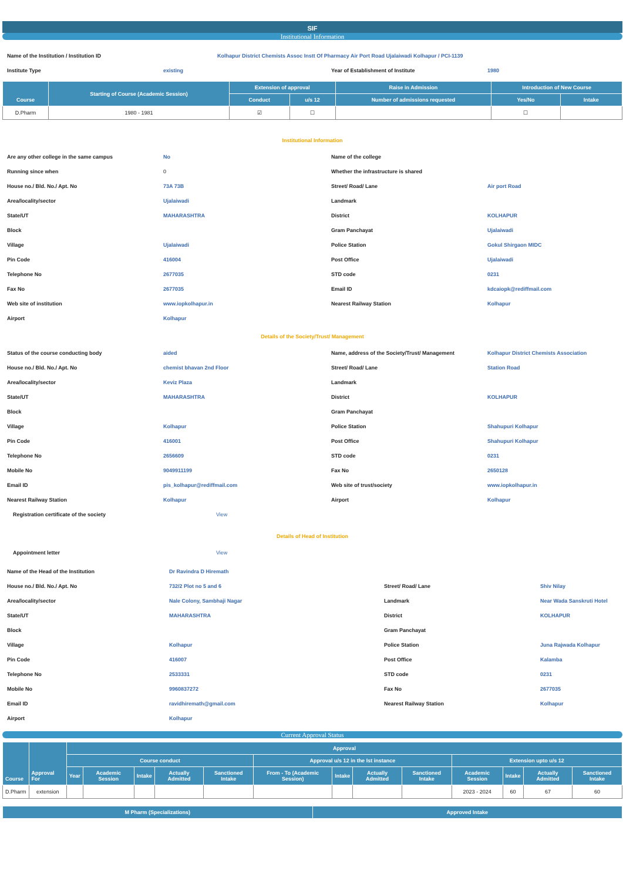SIF
Institutional Information
| Name of the Institution / Institution ID | Kolhapur District Chemists Assoc Instt Of Pharmacy Air Port Road Ujalaiwadi Kolhapur / PCI-1139 | | |
| Institute Type | existing | Year of Establishment of Institute | 1980 |
| Course | Starting of Course (Academic Session) | Extension of approval | | Raise in Admission | Introduction of New Course | |
| --- | --- | --- | --- | --- | --- | --- |
| | | Conduct | u/s 12 | Number of admissions requested | Yes/No | Intake |
| D.Pharm | 1980 - 1981 | ☑ | ☐ | | ☐ | |
Institutional Information
| Are any other college in the same campus | No | Name of the college | |
| Running since when | 0 | Whether the infrastructure is shared | |
| House no./ Bld. No./ Apt. No | 73A 73B | Street/ Road/ Lane | Air port Road |
| Area/locality/sector | Ujalaiwadi | Landmark | |
| State/UT | MAHARASHTRA | District | KOLHAPUR |
| Block | | Gram Panchayat | Ujalaiwadi |
| Village | Ujalaiwadi | Police Station | Gokul Shirgaon MIDC |
| Pin Code | 416004 | Post Office | Ujalaiwadi |
| Telephone No | 2677035 | STD code | 0231 |
| Fax No | 2677035 | Email ID | kdcaiopk@rediffmail.com |
| Web site of institution | www.iopkolhapur.in | Nearest Railway Station | Kolhapur |
| Airport | Kolhapur | | |
Details of the Society/Trust/ Management
| Status of the course conducting body | aided | Name, address of the Society/Trust/ Management | Kolhapur District Chemists Association |
| House no./ Bld. No./ Apt. No | chemist bhavan 2nd Floor | Street/ Road/ Lane | Station Road |
| Area/locality/sector | Keviz Plaza | Landmark | |
| State/UT | MAHARASHTRA | District | KOLHAPUR |
| Block | | Gram Panchayat | |
| Village | Kolhapur | Police Station | Shahupuri Kolhapur |
| Pin Code | 416001 | Post Office | Shahupuri Kolhapur |
| Telephone No | 2656609 | STD code | 0231 |
| Mobile No | 9049911199 | Fax No | 2650128 |
| Email ID | pis_kolhapur@rediffmail.com | Web site of trust/society | www.iopkolhapur.in |
| Nearest Railway Station | Kolhapur | Airport | Kolhapur |
| Registration certificate of the society | View | | |
Details of Head of Institution
| Appointment letter | View | | |
| Name of the Head of the Institution | Dr Ravindra D Hiremath | | |
| House no./ Bld. No./ Apt. No | 732/2 Plot no 5 and 6 | Street/ Road/ Lane | Shiv Nilay |
| Area/locality/sector | Nale Colony, Sambhaji Nagar | Landmark | Near Wada Sanskruti Hotel |
| State/UT | MAHARASHTRA | District | KOLHAPUR |
| Block | | Gram Panchayat | |
| Village | Kolhapur | Police Station | Juna Rajwada Kolhapur |
| Pin Code | 416007 | Post Office | Kalamba |
| Telephone No | 2533331 | STD code | 0231 |
| Mobile No | 9960837272 | Fax No | 2677035 |
| Email ID | ravidhiremath@gmail.com | Nearest Railway Station | Kolhapur |
| Airport | Kolhapur | | |
Current Approval Status
| Course | Approval For | Approval | | | | | | | | | | | | |
| --- | --- | --- | --- | --- | --- | --- | --- | --- | --- | --- | --- | --- | --- | --- |
| | | Course conduct | | | | | Approval u/s 12 in the Ist instance | | | | Extension upto u/s 12 | | | |
| | | Year | Academic Session | Intake | Actually Admitted | Sanctioned Intake | From - To (Academic Session) | Intake | Actually Admitted | Sanctioned Intake | Academic Session | Intake | Actually Admitted | Sanctioned Intake |
| D.Pharm | extension | | | | | | | | | | 2023 - 2024 | 60 | 67 | 60 |
| M Pharm (Specializations) | Approved Intake |
| --- | --- |